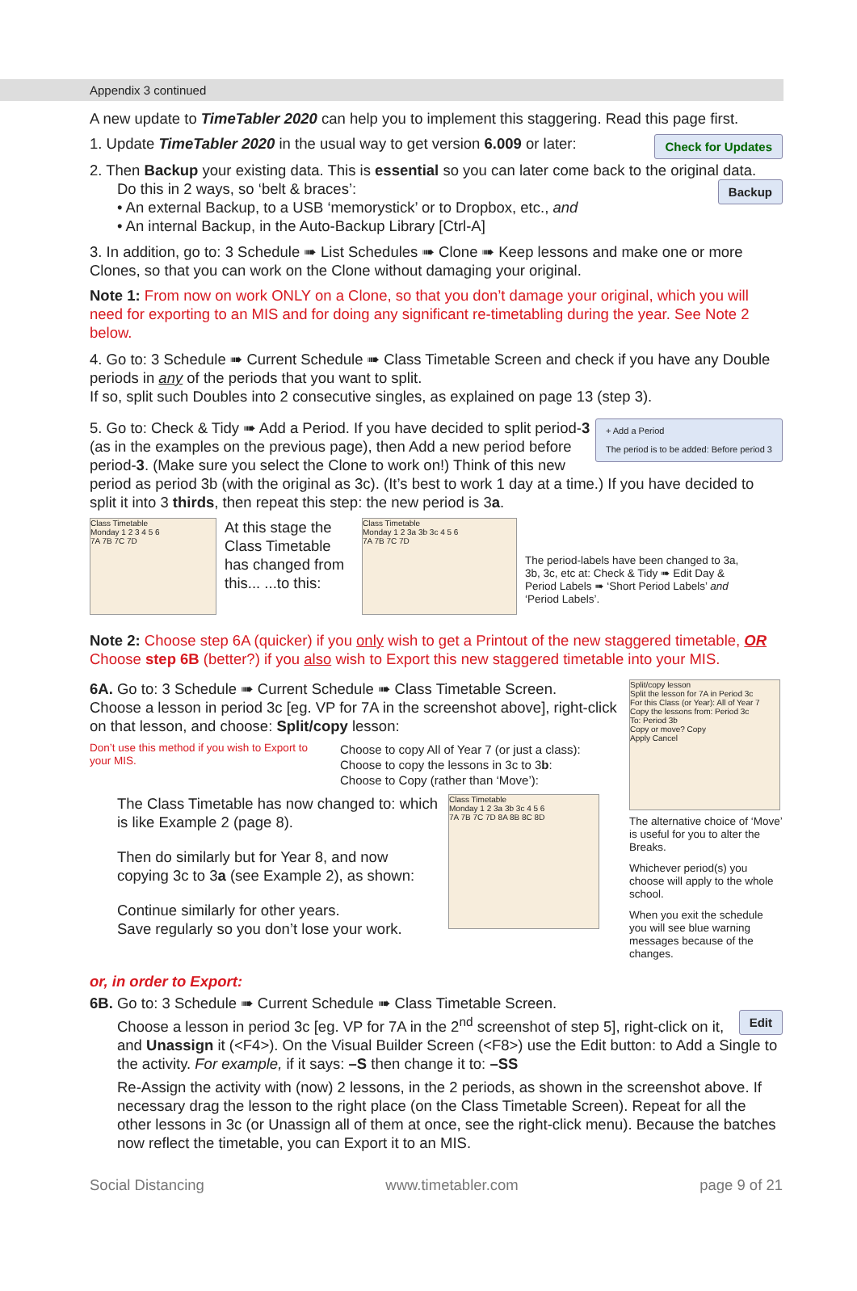Appendix 3 continued
A new update to TimeTabler 2020 can help you to implement this staggering. Read this page first.
Check for Updates 1. Update TimeTabler 2020 in the usual way to get version 6.009 or later:
2. Then Backup your existing data. This is essential so you can later come back to the original data.
Backup Do this in 2 ways, so ‘belt & braces’:
• An external Backup, to a USB ‘memorystick’ or to Dropbox, etc., and
• An internal Backup, in the Auto-Backup Library [Ctrl-A]
3. In addition, go to: 3 Schedule ➠ List Schedules ➠ Clone ➠ Keep lessons and make one or more Clones, so that you can work on the Clone without damaging your original.
Note 1: From now on work ONLY on a Clone, so that you don’t damage your original, which you will need for exporting to an MIS and for doing any significant re-timetabling during the year. See Note 2 below.
4. Go to: 3 Schedule ➠ Current Schedule ➠ Class Timetable Screen and check if you have any Double periods in any of the periods that you want to split.
If so, split such Doubles into 2 consecutive singles, as explained on page 13 (step 3).
+ Add a Period
The period is to be added: Before period 3 5. Go to: Check & Tidy ➠ Add a Period. If you have decided to split period-3 (as in the examples on the previous page), then Add a new period before period-3. (Make sure you select the Clone to work on!) Think of this new period as period 3b (with the original as 3c). (It’s best to work 1 day at a time.) If you have decided to split it into 3 thirds, then repeat this step: the new period is 3a.
Class Timetable
Monday 1 2 3 4 5 6
7A 7B 7C 7D
At this stage the Class Timetable has changed from this... ...to this:
Class Timetable
Monday 1 2 3a 3b 3c 4 5 6
7A 7B 7C 7D
The period-labels have been changed to 3a, 3b, 3c, etc at: Check & Tidy ➠ Edit Day & Period Labels ➠ ‘Short Period Labels’ and ‘Period Labels’.
Note 2: Choose step 6A (quicker) if you only wish to get a Printout of the new staggered timetable, OR Choose step 6B (better?) if you also wish to Export this new staggered timetable into your MIS.
6A. Go to: 3 Schedule ➠ Current Schedule ➠ Class Timetable Screen.
Choose a lesson in period 3c [eg. VP for 7A in the screenshot above], right-click on that lesson, and choose: Split/copy lesson:
Don’t use this method if you wish to Export to your MIS.
Choose to copy All of Year 7 (or just a class):
Choose to copy the lessons in 3c to 3b:
Choose to Copy (rather than ‘Move’):
The Class Timetable has now changed to: which is like Example 2 (page 8).
Then do similarly but for Year 8, and now copying 3c to 3a (see Example 2), as shown:
Continue similarly for other years.
Save regularly so you don’t lose your work.
Class Timetable
Monday 1 2 3a 3b 3c 4 5 6
7A 7B 7C 7D 8A 8B 8C 8D
Split/copy lesson
Split the lesson for 7A in Period 3c
For this Class (or Year): All of Year 7
Copy the lessons from: Period 3c
To: Period 3b
Copy or move? Copy
Apply Cancel
The alternative choice of ‘Move’ is useful for you to alter the Breaks.
Whichever period(s) you choose will apply to the whole school.
When you exit the schedule you will see blue warning messages because of the changes.
or, in order to Export:
Edit 6B. Go to: 3 Schedule ➠ Current Schedule ➠ Class Timetable Screen.
Choose a lesson in period 3c [eg. VP for 7A in the 2<sup>nd</sup> screenshot of step 5], right-click on it, and Unassign it (<F4>). On the Visual Builder Screen (<F8>) use the Edit button: to Add a Single to the activity. For example, if it says: –S then change it to: –SS
Re-Assign the activity with (now) 2 lessons, in the 2 periods, as shown in the screenshot above. If necessary drag the lesson to the right place (on the Class Timetable Screen). Repeat for all the other lessons in 3c (or Unassign all of them at once, see the right-click menu). Because the batches now reflect the timetable, you can Export it to an MIS.
Social Distancing www.timetabler.com page 9 of 21